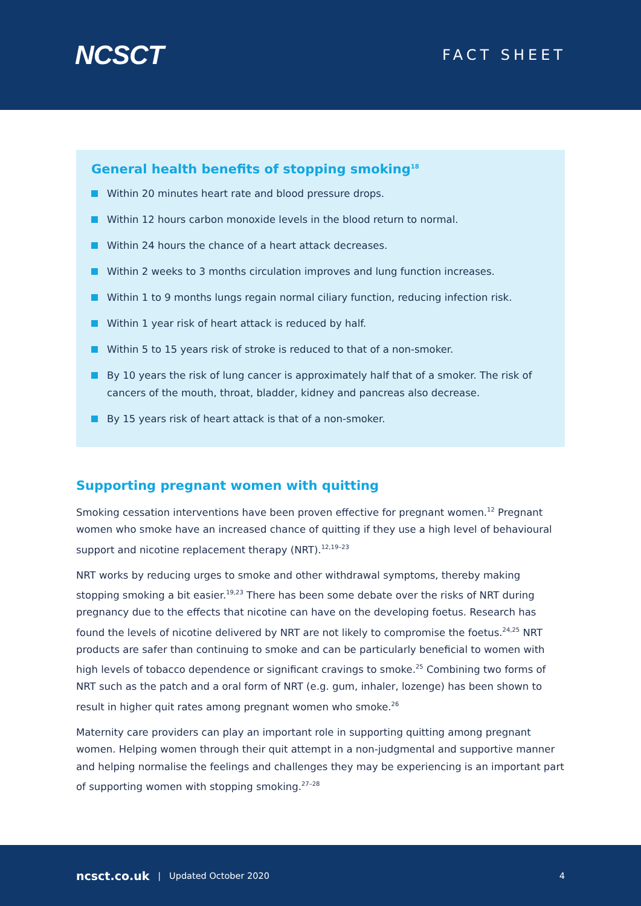NCSCT
FACT SHEET
General health benefits of stopping smoking<sup>18</sup>
Within 20 minutes heart rate and blood pressure drops.
Within 12 hours carbon monoxide levels in the blood return to normal.
Within 24 hours the chance of a heart attack decreases.
Within 2 weeks to 3 months circulation improves and lung function increases.
Within 1 to 9 months lungs regain normal ciliary function, reducing infection risk.
Within 1 year risk of heart attack is reduced by half.
Within 5 to 15 years risk of stroke is reduced to that of a non-smoker.
By 10 years the risk of lung cancer is approximately half that of a smoker. The risk of cancers of the mouth, throat, bladder, kidney and pancreas also decrease.
By 15 years risk of heart attack is that of a non-smoker.
Supporting pregnant women with quitting
Smoking cessation interventions have been proven effective for pregnant women.<sup>12</sup> Pregnant women who smoke have an increased chance of quitting if they use a high level of behavioural support and nicotine replacement therapy (NRT).<sup>12,19–23</sup>
NRT works by reducing urges to smoke and other withdrawal symptoms, thereby making stopping smoking a bit easier.<sup>19,23</sup> There has been some debate over the risks of NRT during pregnancy due to the effects that nicotine can have on the developing foetus. Research has found the levels of nicotine delivered by NRT are not likely to compromise the foetus.<sup>24,25</sup> NRT products are safer than continuing to smoke and can be particularly beneficial to women with high levels of tobacco dependence or significant cravings to smoke.<sup>25</sup> Combining two forms of NRT such as the patch and a oral form of NRT (e.g. gum, inhaler, lozenge) has been shown to result in higher quit rates among pregnant women who smoke.<sup>26</sup>
Maternity care providers can play an important role in supporting quitting among pregnant women. Helping women through their quit attempt in a non-judgmental and supportive manner and helping normalise the feelings and challenges they may be experiencing is an important part of supporting women with stopping smoking.<sup>27–28</sup>
ncsct.co.uk | Updated October 2020 4